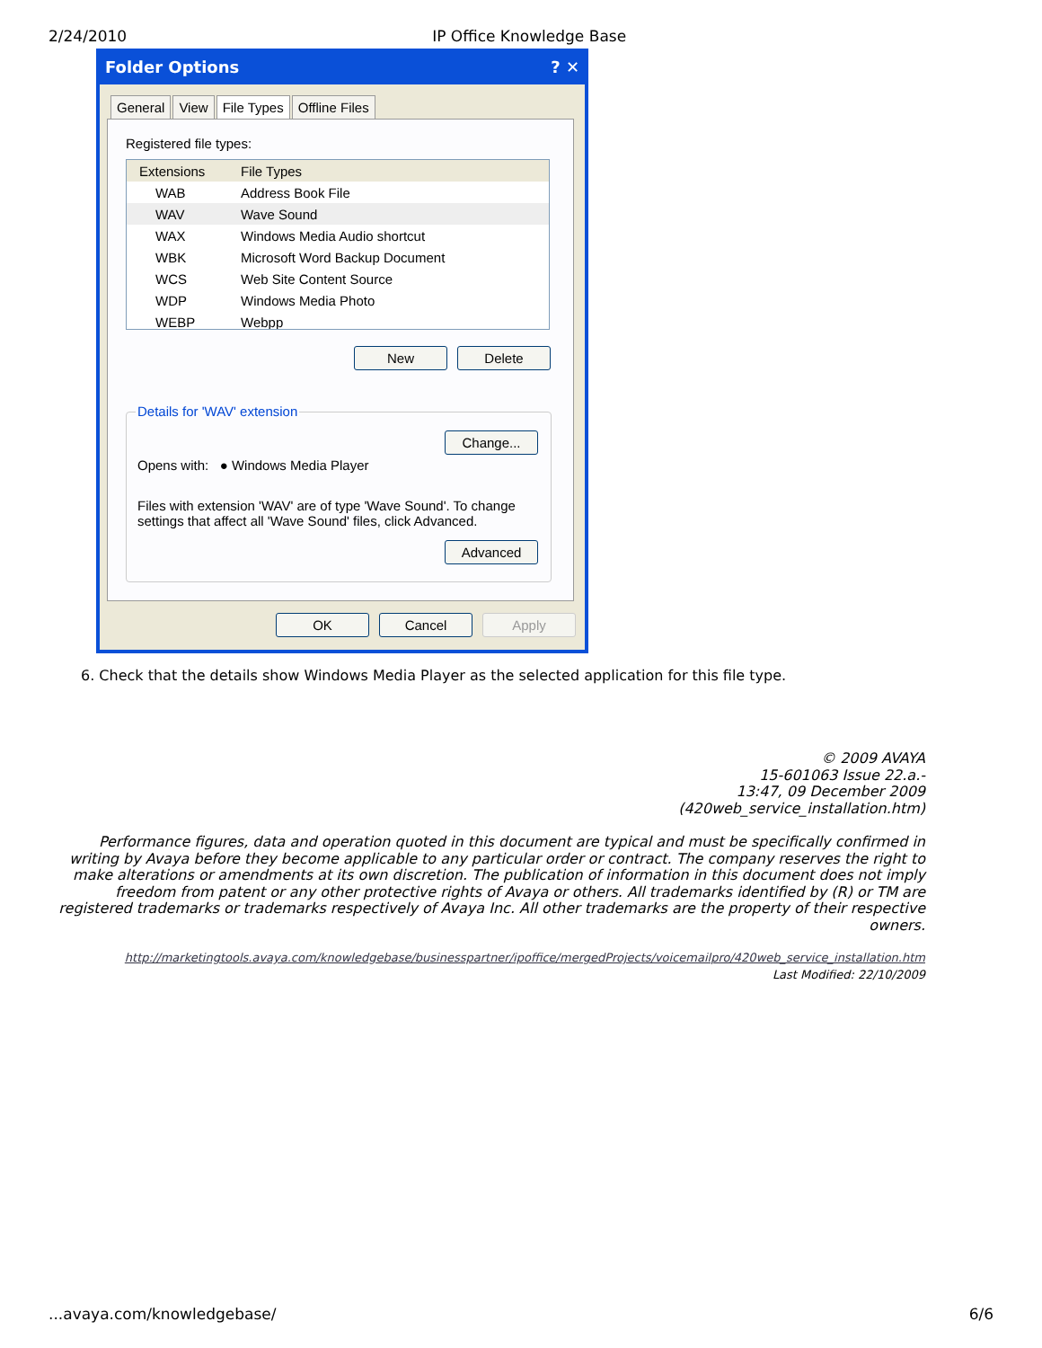2/24/2010 IP Office Knowledge Base
Folder Options ? ✕
General View File Types Offline Files
Registered file types:
Extensions File Types
WAB Address Book File
WAV Wave Sound
WAX Windows Media Audio shortcut
WBK Microsoft Word Backup Document
WCS Web Site Content Source
WDP Windows Media Photo
WEBP Webpp
New Delete
Details for 'WAV' extension
Opens with: ● Windows Media Player
Change...
Files with extension 'WAV' are of type 'Wave Sound'. To change settings that affect all 'Wave Sound' files, click Advanced.
Advanced
OK Cancel Apply
6. Check that the details show Windows Media Player as the selected application for this file type.
© 2009 AVAYA
15-601063 Issue 22.a.-
13:47, 09 December 2009
(420web_service_installation.htm)
Performance figures, data and operation quoted in this document are typical and must be specifically confirmed in writing by Avaya before they become applicable to any particular order or contract. The company reserves the right to make alterations or amendments at its own discretion. The publication of information in this document does not imply freedom from patent or any other protective rights of Avaya or others. All trademarks identified by (R) or TM are registered trademarks or trademarks respectively of Avaya Inc. All other trademarks are the property of their respective owners.
http://marketingtools.avaya.com/knowledgebase/businesspartner/ipoffice/mergedProjects/voicemailpro/420web_service_installation.htm
Last Modified: 22/10/2009
...avaya.com/knowledgebase/ 6/6